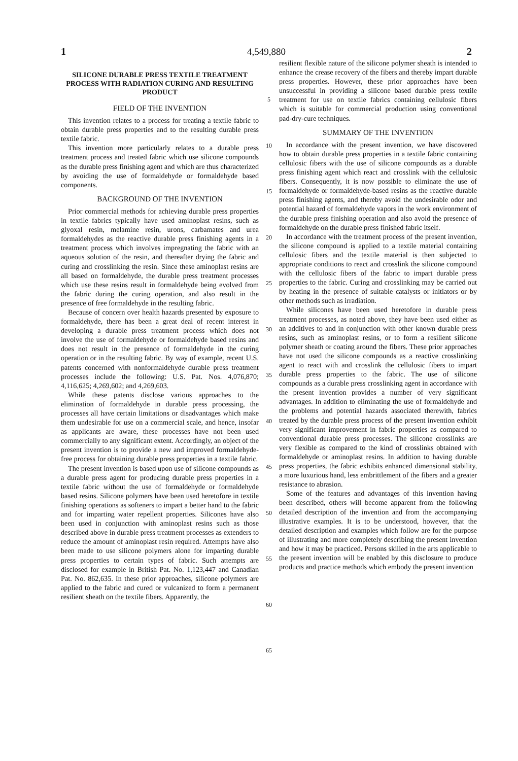1
4,549,880
2
SILICONE DURABLE PRESS TEXTILE TREATMENT PROCESS WITH RADIATION CURING AND RESULTING PRODUCT
FIELD OF THE INVENTION
This invention relates to a process for treating a textile fabric to obtain durable press properties and to the resulting durable press textile fabric.
This invention more particularly relates to a durable press treatment process and treated fabric which use silicone compounds as the durable press finishing agent and which are thus characterized by avoiding the use of formaldehyde or formaldehyde based components.
BACKGROUND OF THE INVENTION
Prior commercial methods for achieving durable press properties in textile fabrics typically have used aminoplast resins, such as glyoxal resin, melamine resin, urons, carbamates and urea formaldehydes as the reactive durable press finishing agents in a treatment process which involves impregnating the fabric with an aqueous solution of the resin, and thereafter drying the fabric and curing and crosslinking the resin. Since these aminoplast resins are all based on formaldehyde, the durable press treatment processes which use these resins result in formaldehyde being evolved from the fabric during the curing operation, and also result in the presence of free formaldehyde in the resulting fabric.
Because of concern over health hazards presented by exposure to formaldehyde, there has been a great deal of recent interest in developing a durable press treatment process which does not involve the use of formaldehyde or formaldehyde based resins and does not result in the presence of formaldehyde in the curing operation or in the resulting fabric. By way of example, recent U.S. patents concerned with nonformaldehyde durable press treatment processes include the following: U.S. Pat. Nos. 4,076,870; 4,116,625; 4,269,602; and 4,269,603.
While these patents disclose various approaches to the elimination of formaldehyde in durable press processing, the processes all have certain limitations or disadvantages which make them undesirable for use on a commercial scale, and hence, insofar as applicants are aware, these processes have not been used commercially to any significant extent. Accordingly, an object of the present invention is to provide a new and improved formaldehyde-free process for obtaining durable press properties in a textile fabric.
The present invention is based upon use of silicone compounds as a durable press agent for producing durable press properties in a textile fabric without the use of formaldehyde or formaldehyde based resins. Silicone polymers have been used heretofore in textile finishing operations as softeners to impart a better hand to the fabric and for imparting water repellent properties. Silicones have also been used in conjunction with aminoplast resins such as those described above in durable press treatment processes as extenders to reduce the amount of aminoplast resin required. Attempts have also been made to use silicone polymers alone for imparting durable press properties to certain types of fabric. Such attempts are disclosed for example in British Pat. No. 1,123,447 and Canadian Pat. No. 862,635. In these prior approaches, silicone polymers are applied to the fabric and cured or vulcanized to form a permanent resilient sheath on the textile fibers. Apparently, the
5
10
15
20
25
30
35
40
45
50
55
60
65
resilient flexible nature of the silicone polymer sheath is intended to enhance the crease recovery of the fibers and thereby impart durable press properties. However, these prior approaches have been unsuccessful in providing a silicone based durable press textile treatment for use on textile fabrics containing cellulosic fibers which is suitable for commercial production using conventional pad-dry-cure techniques.
SUMMARY OF THE INVENTION
In accordance with the present invention, we have discovered how to obtain durable press properties in a textile fabric containing cellulosic fibers with the use of silicone compounds as a durable press finishing agent which react and crosslink with the cellulosic fibers. Consequently, it is now possible to eliminate the use of formaldehyde or formaldehyde-based resins as the reactive durable press finishing agents, and thereby avoid the undesirable odor and potential hazard of formaldehyde vapors in the work environment of the durable press finishing operation and also avoid the presence of formaldehyde on the durable press finished fabric itself.
In accordance with the treatment process of the present invention, the silicone compound is applied to a textile material containing cellulosic fibers and the textile material is then subjected to appropriate conditions to react and crosslink the silicone compound with the cellulosic fibers of the fabric to impart durable press properties to the fabric. Curing and crosslinking may be carried out by heating in the presence of suitable catalysts or initiators or by other methods such as irradiation.
While silicones have been used heretofore in durable press treatment processes, as noted above, they have been used either as an additives to and in conjunction with other known durable press resins, such as aminoplast resins, or to form a resilient silicone polymer sheath or coating around the fibers. These prior approaches have not used the silicone compounds as a reactive crosslinking agent to react with and crosslink the cellulosic fibers to impart durable press properties to the fabric. The use of silicone compounds as a durable press crosslinking agent in accordance with the present invention provides a number of very significant advantages. In addition to eliminating the use of formaldehyde and the problems and potential hazards associated therewith, fabrics treated by the durable press process of the present invention exhibit very significant improvement in fabric properties as compared to conventional durable press processes. The silicone crosslinks are very flexible as compared to the kind of crosslinks obtained with formaldehyde or aminoplast resins. In addition to having durable press properties, the fabric exhibits enhanced dimensional stability, a more luxurious hand, less embrittlement of the fibers and a greater resistance to abrasion.
Some of the features and advantages of this invention having been described, others will become apparent from the following detailed description of the invention and from the accompanying illustrative examples. It is to be understood, however, that the detailed description and examples which follow are for the purpose of illustrating and more completely describing the present invention and how it may be practiced. Persons skilled in the arts applicable to the present invention will be enabled by this disclosure to produce products and practice methods which embody the present invention